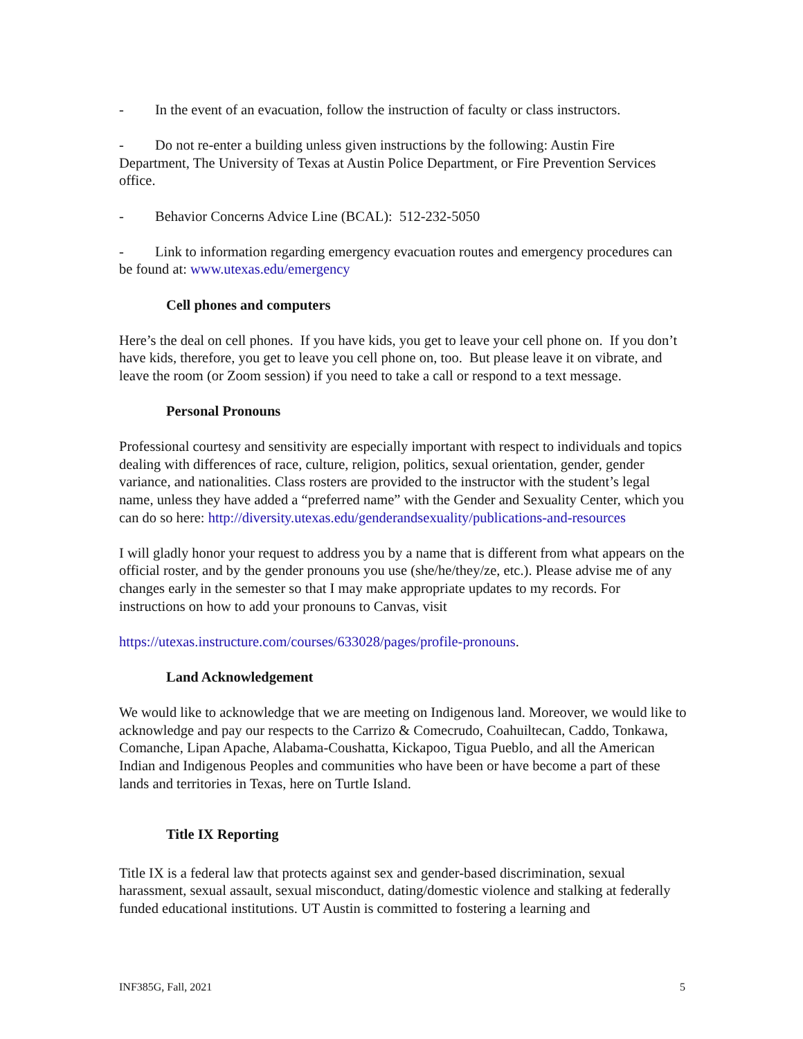- In the event of an evacuation, follow the instruction of faculty or class instructors.
- Do not re-enter a building unless given instructions by the following: Austin Fire Department, The University of Texas at Austin Police Department, or Fire Prevention Services office.
- Behavior Concerns Advice Line (BCAL): 512-232-5050
- Link to information regarding emergency evacuation routes and emergency procedures can be found at: www.utexas.edu/emergency
Cell phones and computers
Here’s the deal on cell phones. If you have kids, you get to leave your cell phone on. If you don’t have kids, therefore, you get to leave you cell phone on, too. But please leave it on vibrate, and leave the room (or Zoom session) if you need to take a call or respond to a text message.
Personal Pronouns
Professional courtesy and sensitivity are especially important with respect to individuals and topics dealing with differences of race, culture, religion, politics, sexual orientation, gender, gender variance, and nationalities. Class rosters are provided to the instructor with the student’s legal name, unless they have added a “preferred name” with the Gender and Sexuality Center, which you can do so here: http://diversity.utexas.edu/genderandsexuality/publications-and-resources
I will gladly honor your request to address you by a name that is different from what appears on the official roster, and by the gender pronouns you use (she/he/they/ze, etc.). Please advise me of any changes early in the semester so that I may make appropriate updates to my records. For instructions on how to add your pronouns to Canvas, visit
https://utexas.instructure.com/courses/633028/pages/profile-pronouns.
Land Acknowledgement
We would like to acknowledge that we are meeting on Indigenous land. Moreover, we would like to acknowledge and pay our respects to the Carrizo & Comecrudo, Coahuiltecan, Caddo, Tonkawa, Comanche, Lipan Apache, Alabama-Coushatta, Kickapoo, Tigua Pueblo, and all the American Indian and Indigenous Peoples and communities who have been or have become a part of these lands and territories in Texas, here on Turtle Island.
Title IX Reporting
Title IX is a federal law that protects against sex and gender-based discrimination, sexual harassment, sexual assault, sexual misconduct, dating/domestic violence and stalking at federally funded educational institutions. UT Austin is committed to fostering a learning and
INF385G, Fall, 2021 5